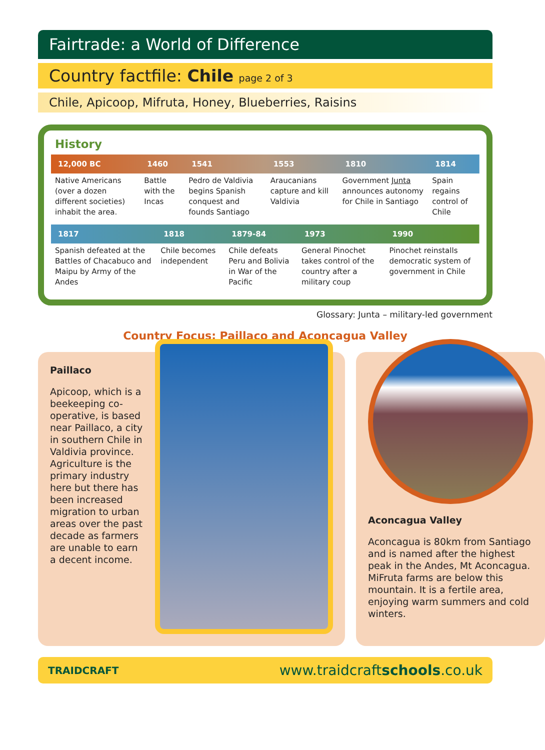Fairtrade: a World of Difference
Country factfile: Chile page 2 of 3
Chile, Apicoop, Mifruta, Honey, Blueberries, Raisins
History
| 12,000 BC | 1460 | 1541 | 1553 | 1810 | 1814 |
| --- | --- | --- | --- | --- | --- |
| Native Americans (over a dozen different societies) inhabit the area. | Battle with the Incas | Pedro de Valdivia begins Spanish conquest and founds Santiago | Araucanians capture and kill Valdivia | Government Junta announces autonomy for Chile in Santiago | Spain regains control of Chile |
| 1817 | 1818 | 1879-84 | 1973 | 1990 |
| --- | --- | --- | --- | --- |
| Spanish defeated at the Battles of Chacabuco and Maipu by Army of the Andes | Chile becomes independent | Chile defeats Peru and Bolivia in War of the Pacific | General Pinochet takes control of the country after a military coup | Pinochet reinstalls democratic system of government in Chile |
Glossary: Junta – military-led government
Country Focus: Paillaco and Aconcagua Valley
Paillaco
Apicoop, which is a beekeeping co-operative, is based near Paillaco, a city in southern Chile in Valdivia province. Agriculture is the primary industry here but there has been increased migration to urban areas over the past decade as farmers are unable to earn a decent income.
Aconcagua Valley
Aconcagua is 80km from Santiago and is named after the highest peak in the Andes, Mt Aconcagua. MiFruta farms are below this mountain. It is a fertile area, enjoying warm summers and cold winters.
TRAIDCRAFT www.traidcraftschools.co.uk